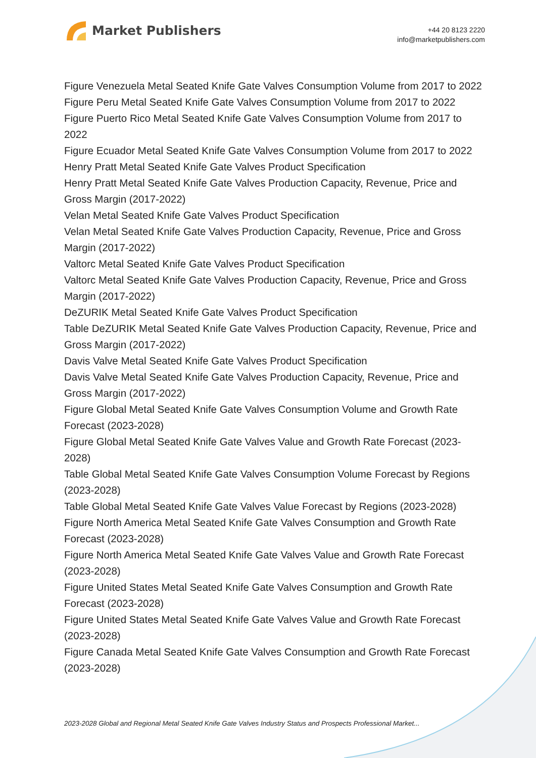Market Publishers
+44 20 8123 2220
info@marketpublishers.com
Figure Venezuela Metal Seated Knife Gate Valves Consumption Volume from 2017 to 2022
Figure Peru Metal Seated Knife Gate Valves Consumption Volume from 2017 to 2022
Figure Puerto Rico Metal Seated Knife Gate Valves Consumption Volume from 2017 to 2022
Figure Ecuador Metal Seated Knife Gate Valves Consumption Volume from 2017 to 2022
Henry Pratt Metal Seated Knife Gate Valves Product Specification
Henry Pratt Metal Seated Knife Gate Valves Production Capacity, Revenue, Price and Gross Margin (2017-2022)
Velan Metal Seated Knife Gate Valves Product Specification
Velan Metal Seated Knife Gate Valves Production Capacity, Revenue, Price and Gross Margin (2017-2022)
Valtorc Metal Seated Knife Gate Valves Product Specification
Valtorc Metal Seated Knife Gate Valves Production Capacity, Revenue, Price and Gross Margin (2017-2022)
DeZURIK Metal Seated Knife Gate Valves Product Specification
Table DeZURIK Metal Seated Knife Gate Valves Production Capacity, Revenue, Price and Gross Margin (2017-2022)
Davis Valve Metal Seated Knife Gate Valves Product Specification
Davis Valve Metal Seated Knife Gate Valves Production Capacity, Revenue, Price and Gross Margin (2017-2022)
Figure Global Metal Seated Knife Gate Valves Consumption Volume and Growth Rate Forecast (2023-2028)
Figure Global Metal Seated Knife Gate Valves Value and Growth Rate Forecast (2023-2028)
Table Global Metal Seated Knife Gate Valves Consumption Volume Forecast by Regions (2023-2028)
Table Global Metal Seated Knife Gate Valves Value Forecast by Regions (2023-2028)
Figure North America Metal Seated Knife Gate Valves Consumption and Growth Rate Forecast (2023-2028)
Figure North America Metal Seated Knife Gate Valves Value and Growth Rate Forecast (2023-2028)
Figure United States Metal Seated Knife Gate Valves Consumption and Growth Rate Forecast (2023-2028)
Figure United States Metal Seated Knife Gate Valves Value and Growth Rate Forecast (2023-2028)
Figure Canada Metal Seated Knife Gate Valves Consumption and Growth Rate Forecast (2023-2028)
2023-2028 Global and Regional Metal Seated Knife Gate Valves Industry Status and Prospects Professional Market...